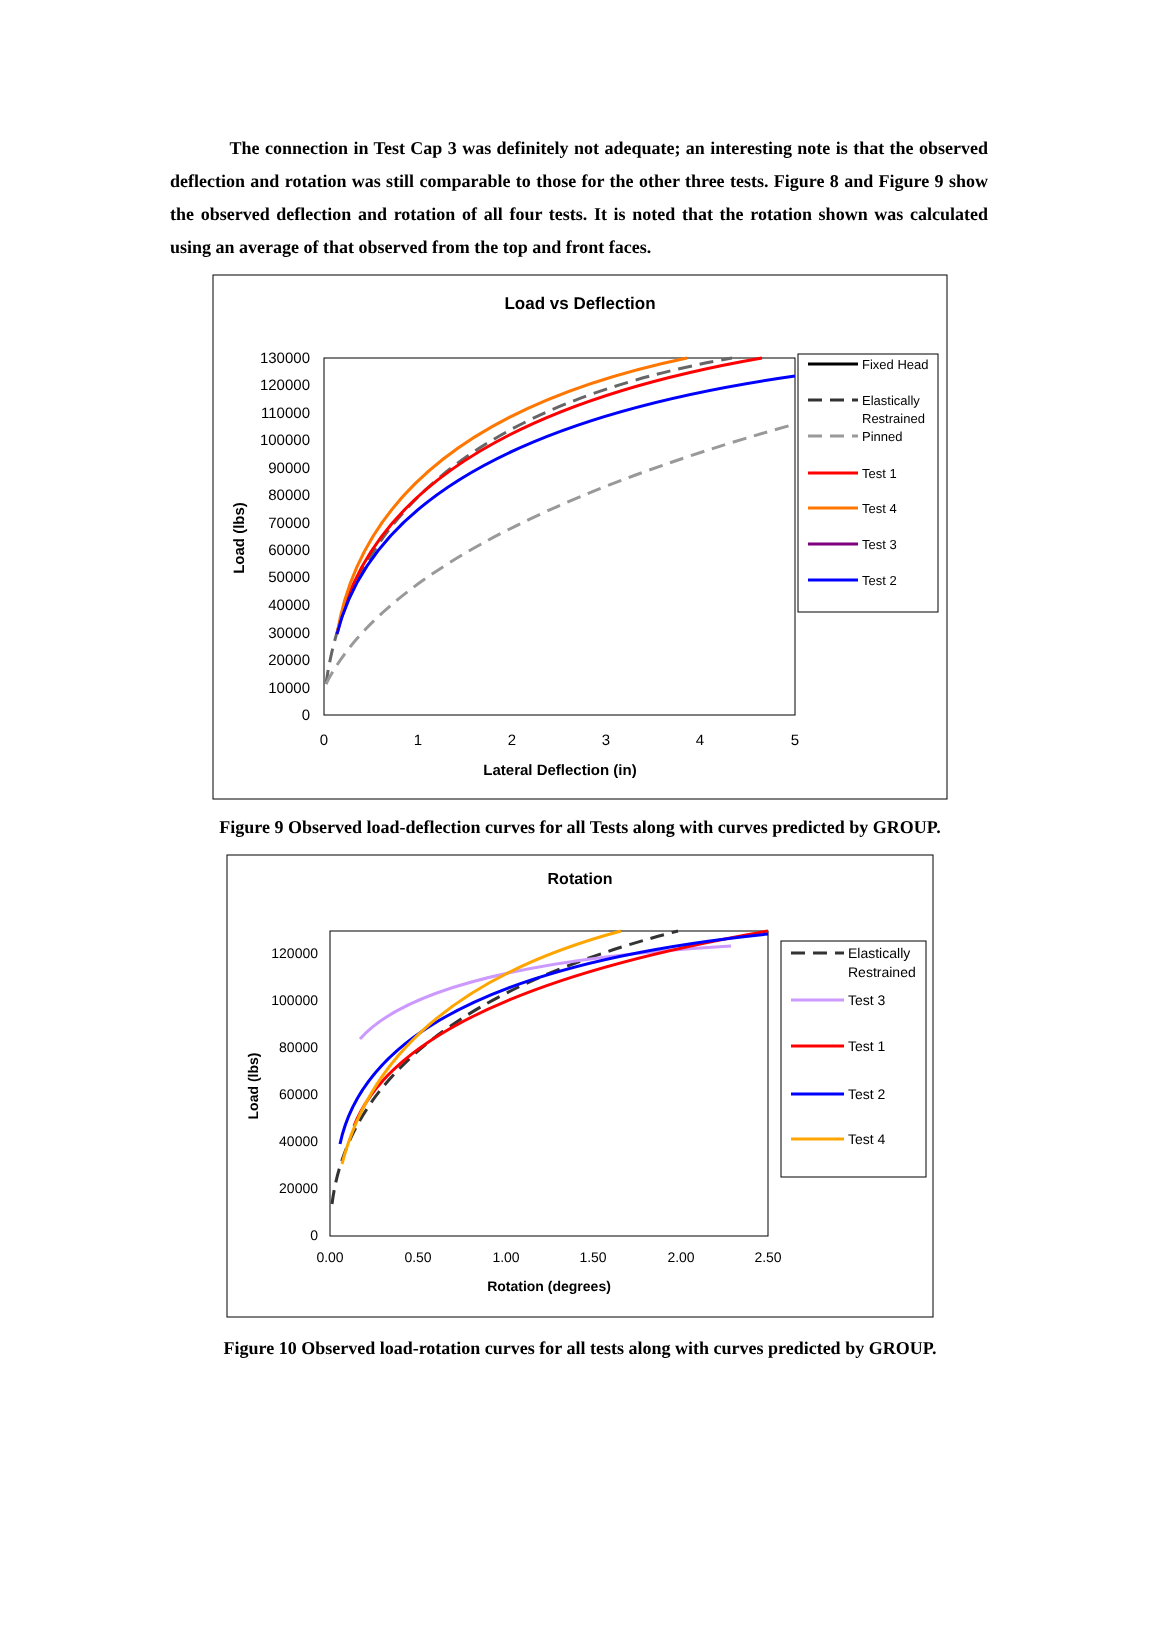The connection in Test Cap 3 was definitely not adequate; an interesting note is that the observed deflection and rotation was still comparable to those for the other three tests. Figure 8 and Figure 9 show the observed deflection and rotation of all four tests. It is noted that the rotation shown was calculated using an average of that observed from the top and front faces.
Load vs Deflection
130000
120000
110000
100000
90000
80000
70000
60000
50000
40000
30000
20000
10000
0
0
1
2
3
4
5
Lateral Deflection (in)
Load (lbs)
Fixed Head
Elastically
Restrained
Pinned
Test 1
Test 4
Test 3
Test 2
Figure 9 Observed load-deflection curves for all Tests along with curves predicted by GROUP.
Rotation
120000
100000
80000
60000
40000
20000
0
0.00
0.50
1.00
1.50
2.00
2.50
Rotation (degrees)
Load (lbs)
Elastically
Restrained
Test 3
Test 1
Test 2
Test 4
Figure 10 Observed load-rotation curves for all tests along with curves predicted by GROUP.